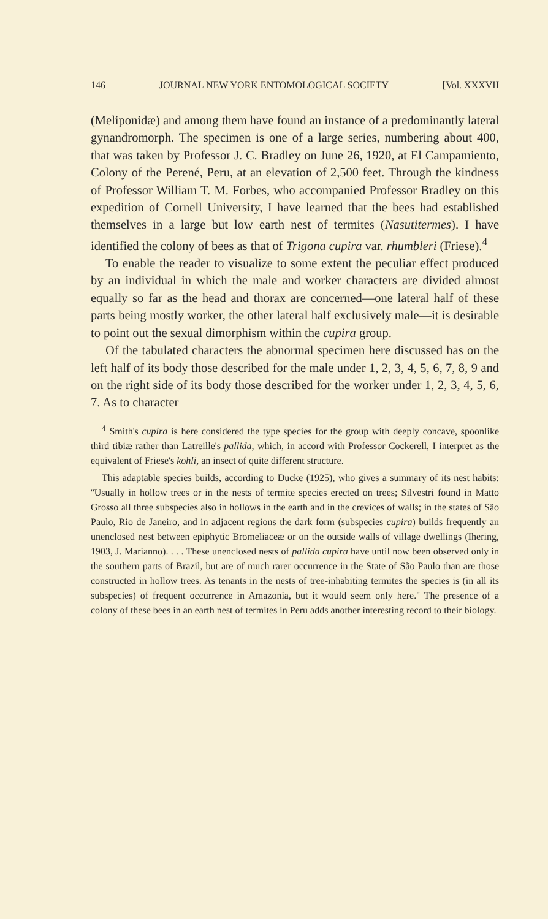146 JOURNAL NEW YORK ENTOMOLOGICAL SOCIETY [Vol. XXXVII
(Meliponidæ) and among them have found an instance of a predominantly lateral gynandromorph. The specimen is one of a large series, numbering about 400, that was taken by Professor J. C. Bradley on June 26, 1920, at El Campamiento, Colony of the Perené, Peru, at an elevation of 2,500 feet. Through the kindness of Professor William T. M. Forbes, who accompanied Professor Bradley on this expedition of Cornell University, I have learned that the bees had established themselves in a large but low earth nest of termites (Nasutitermes). I have identified the colony of bees as that of Trigona cupira var. rhumbleri (Friese).<sup>4</sup>
To enable the reader to visualize to some extent the peculiar effect produced by an individual in which the male and worker characters are divided almost equally so far as the head and thorax are concerned—one lateral half of these parts being mostly worker, the other lateral half exclusively male—it is desirable to point out the sexual dimorphism within the cupira group.
Of the tabulated characters the abnormal specimen here discussed has on the left half of its body those described for the male under 1, 2, 3, 4, 5, 6, 7, 8, 9 and on the right side of its body those described for the worker under 1, 2, 3, 4, 5, 6, 7. As to character
<sup>4</sup> Smith's cupira is here considered the type species for the group with deeply concave, spoonlike third tibiæ rather than Latreille's pallida, which, in accord with Professor Cockerell, I interpret as the equivalent of Friese's kohli, an insect of quite different structure.
This adaptable species builds, according to Ducke (1925), who gives a summary of its nest habits: ''Usually in hollow trees or in the nests of termite species erected on trees; Silvestri found in Matto Grosso all three subspecies also in hollows in the earth and in the crevices of walls; in the states of São Paulo, Rio de Janeiro, and in adjacent regions the dark form (subspecies cupira) builds frequently an unenclosed nest between epiphytic Bromeliaceæ or on the outside walls of village dwellings (Ihering, 1903, J. Marianno). . . . These unenclosed nests of pallida cupira have until now been observed only in the southern parts of Brazil, but are of much rarer occurrence in the State of São Paulo than are those constructed in hollow trees. As tenants in the nests of tree-inhabiting termites the species is (in all its subspecies) of frequent occurrence in Amazonia, but it would seem only here.'' The presence of a colony of these bees in an earth nest of termites in Peru adds another interesting record to their biology.